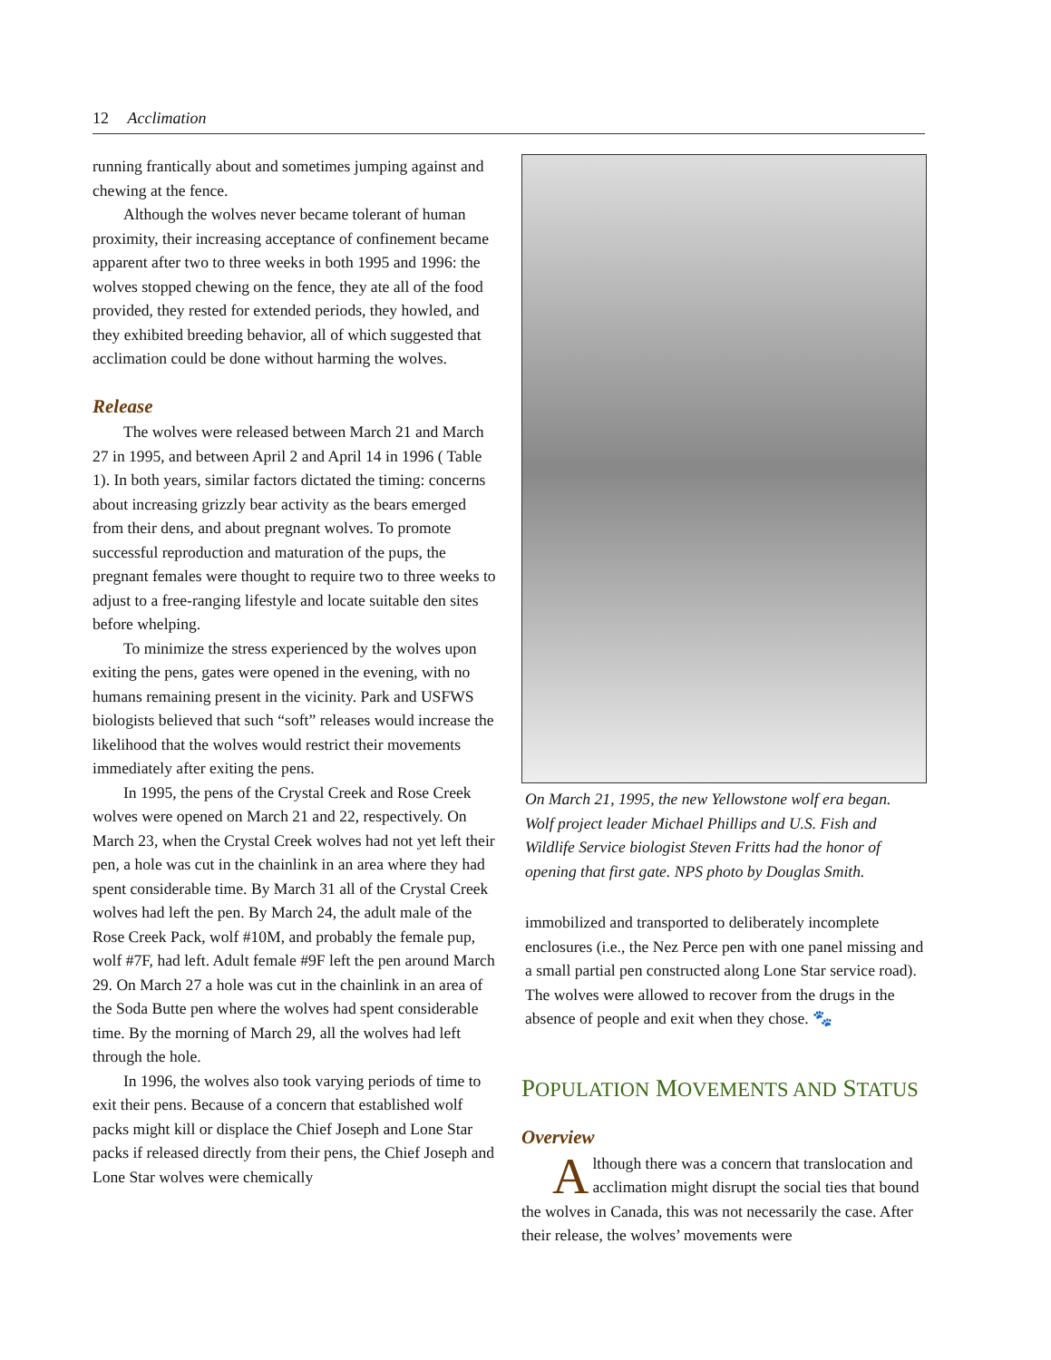12 Acclimation
running frantically about and sometimes jumping against and chewing at the fence.
Although the wolves never became tolerant of human proximity, their increasing acceptance of confinement became apparent after two to three weeks in both 1995 and 1996: the wolves stopped chewing on the fence, they ate all of the food provided, they rested for extended periods, they howled, and they exhibited breeding behavior, all of which suggested that acclimation could be done without harming the wolves.
Release
The wolves were released between March 21 and March 27 in 1995, and between April 2 and April 14 in 1996 ( Table 1). In both years, similar factors dictated the timing: concerns about increasing grizzly bear activity as the bears emerged from their dens, and about pregnant wolves. To promote successful reproduction and maturation of the pups, the pregnant females were thought to require two to three weeks to adjust to a free-ranging lifestyle and locate suitable den sites before whelping.
To minimize the stress experienced by the wolves upon exiting the pens, gates were opened in the evening, with no humans remaining present in the vicinity. Park and USFWS biologists believed that such “soft” releases would increase the likelihood that the wolves would restrict their movements immediately after exiting the pens.
In 1995, the pens of the Crystal Creek and Rose Creek wolves were opened on March 21 and 22, respectively. On March 23, when the Crystal Creek wolves had not yet left their pen, a hole was cut in the chainlink in an area where they had spent considerable time. By March 31 all of the Crystal Creek wolves had left the pen. By March 24, the adult male of the Rose Creek Pack, wolf #10M, and probably the female pup, wolf #7F, had left. Adult female #9F left the pen around March 29. On March 27 a hole was cut in the chainlink in an area of the Soda Butte pen where the wolves had spent considerable time. By the morning of March 29, all the wolves had left through the hole.
In 1996, the wolves also took varying periods of time to exit their pens. Because of a concern that established wolf packs might kill or displace the Chief Joseph and Lone Star packs if released directly from their pens, the Chief Joseph and Lone Star wolves were chemically
On March 21, 1995, the new Yellowstone wolf era began. Wolf project leader Michael Phillips and U.S. Fish and Wildlife Service biologist Steven Fritts had the honor of opening that first gate. NPS photo by Douglas Smith.
immobilized and transported to deliberately incomplete enclosures (i.e., the Nez Perce pen with one panel missing and a small partial pen constructed along Lone Star service road). The wolves were allowed to recover from the drugs in the absence of people and exit when they chose. 🐾
POPULATION MOVEMENTS AND STATUS
Overview
Although there was a concern that translocation and acclimation might disrupt the social ties that bound the wolves in Canada, this was not necessarily the case. After their release, the wolves’ movements were